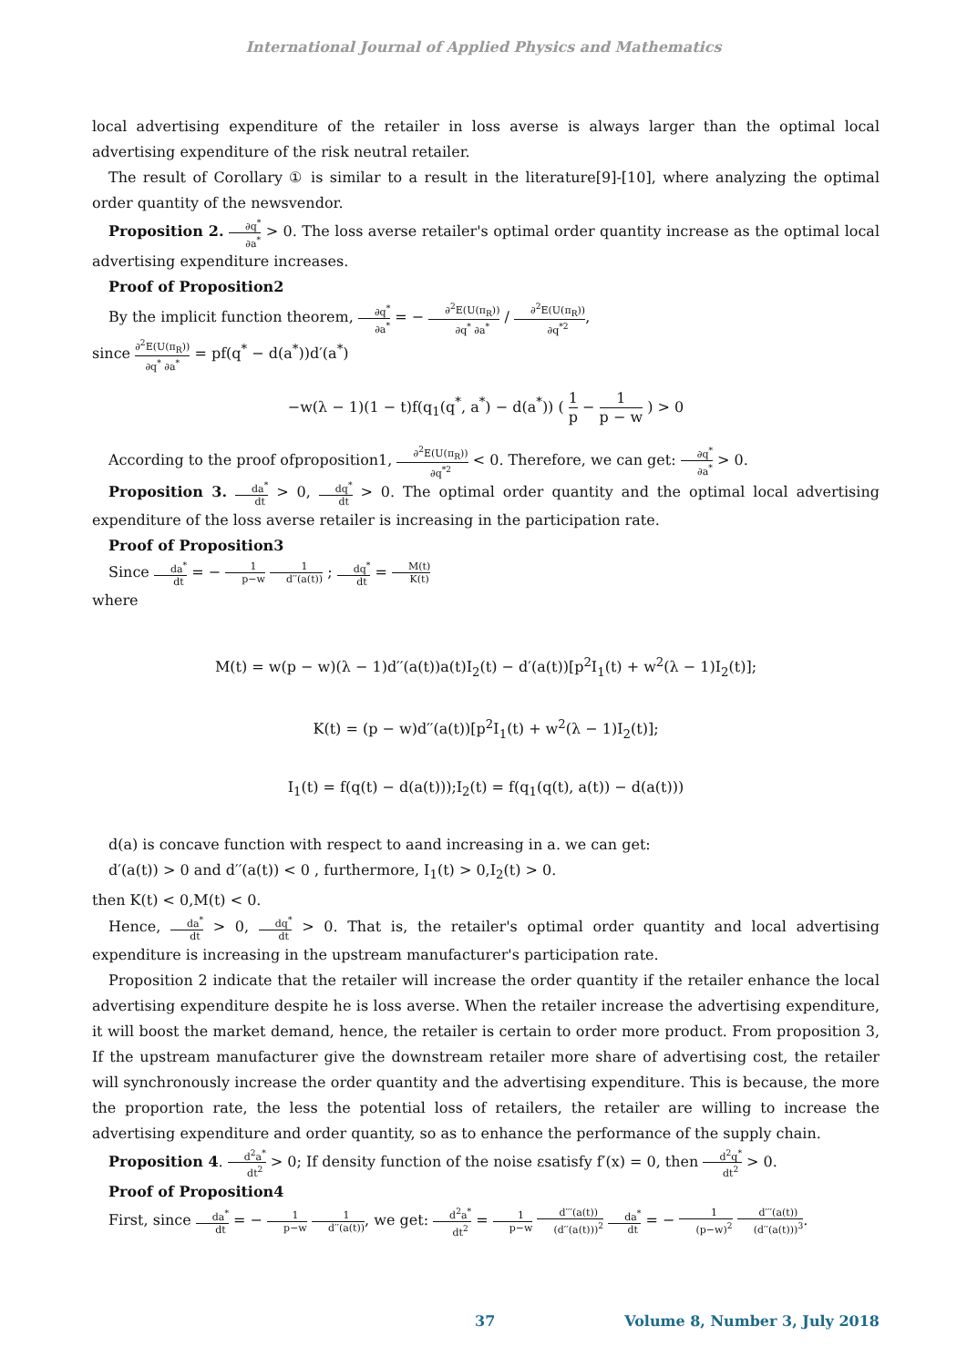International Journal of Applied Physics and Mathematics
local advertising expenditure of the retailer in loss averse is always larger than the optimal local advertising expenditure of the risk neutral retailer.
The result of Corollary ① is similar to a result in the literature[9]-[10], where analyzing the optimal order quantity of the newsvendor.
Proposition 2. ∂q<sup>*</sup> ∂a<sup>*</sup> > 0. The loss averse retailer's optimal order quantity increase as the optimal local advertising expenditure increases.
Proof of Proposition2
By the implicit function theorem, ∂q<sup>*</sup> ∂a<sup>*</sup> = − ∂<sup>2</sup>E(U(π<sub>R</sub>)) ∂q<sup>*</sup> ∂a<sup>*</sup> / ∂<sup>2</sup>E(U(π<sub>R</sub>)) ∂q<sup>*2</sup>,
since ∂<sup>2</sup>E(U(π<sub>R</sub>)) ∂q<sup>*</sup> ∂a<sup>*</sup> = pf(q<sup>*</sup> − d(a<sup>*</sup>))d′(a<sup>*</sup>)
−w(λ − 1)(1 − t)f(q<sub>1</sub>(q<sup>*</sup>, a<sup>*</sup>) − d(a<sup>*</sup>)) ( 1 p − 1 p − w ) > 0
According to the proof ofproposition1, ∂<sup>2</sup>E(U(π<sub>R</sub>)) ∂q<sup>*2</sup> < 0. Therefore, we can get: ∂q<sup>*</sup> ∂a<sup>*</sup> > 0.
Proposition 3. da<sup>*</sup> dt > 0, dq<sup>*</sup> dt > 0. The optimal order quantity and the optimal local advertising expenditure of the loss averse retailer is increasing in the participation rate.
Proof of Proposition3
Since da<sup>*</sup> dt = − 1 p−w 1 d′′(a(t)) ; dq<sup>*</sup> dt = M(t) K(t)
where
M(t) = w(p − w)(λ − 1)d′′(a(t))a(t)I<sub>2</sub>(t) − d′(a(t))[p<sup>2</sup>I<sub>1</sub>(t) + w<sup>2</sup>(λ − 1)I<sub>2</sub>(t)];
K(t) = (p − w)d′′(a(t))[p<sup>2</sup>I<sub>1</sub>(t) + w<sup>2</sup>(λ − 1)I<sub>2</sub>(t)];
I<sub>1</sub>(t) = f(q(t) − d(a(t)));I<sub>2</sub>(t) = f(q<sub>1</sub>(q(t), a(t)) − d(a(t)))
d(a) is concave function with respect to aand increasing in a. we can get:
d′(a(t)) > 0 and d′′(a(t)) < 0 , furthermore, I<sub>1</sub>(t) > 0,I<sub>2</sub>(t) > 0.
then K(t) < 0,M(t) < 0.
Hence, da<sup>*</sup> dt > 0, dq<sup>*</sup> dt > 0. That is, the retailer's optimal order quantity and local advertising expenditure is increasing in the upstream manufacturer's participation rate.
Proposition 2 indicate that the retailer will increase the order quantity if the retailer enhance the local advertising expenditure despite he is loss averse. When the retailer increase the advertising expenditure, it will boost the market demand, hence, the retailer is certain to order more product. From proposition 3, If the upstream manufacturer give the downstream retailer more share of advertising cost, the retailer will synchronously increase the order quantity and the advertising expenditure. This is because, the more the proportion rate, the less the potential loss of retailers, the retailer are willing to increase the advertising expenditure and order quantity, so as to enhance the performance of the supply chain.
Proposition 4. d<sup>2</sup>a<sup>*</sup> dt<sup>2</sup> > 0; If density function of the noise εsatisfy f′(x) = 0, then d<sup>2</sup>q<sup>*</sup> dt<sup>2</sup> > 0.
Proof of Proposition4
First, since da<sup>*</sup> dt = − 1 p−w 1 d′′(a(t)), we get: d<sup>2</sup>a<sup>*</sup> dt<sup>2</sup> = 1 p−w d′′′(a(t)) (d′′(a(t)))<sup>2</sup> da<sup>*</sup> dt = − 1 (p−w)<sup>2</sup> d′′′(a(t)) (d′′(a(t)))<sup>3</sup>.
37 Volume 8, Number 3, July 2018